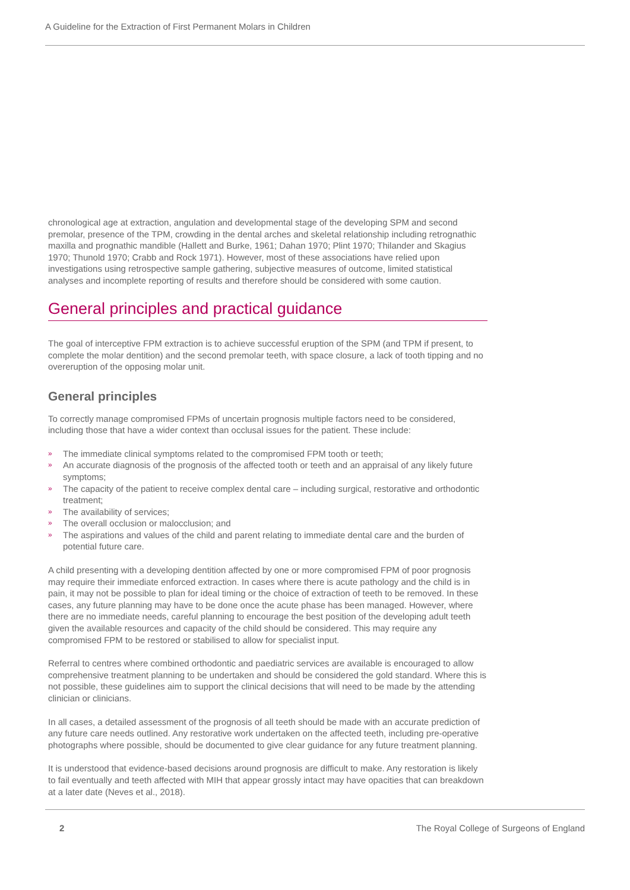A Guideline for the Extraction of First Permanent Molars in Children
chronological age at extraction, angulation and developmental stage of the developing SPM and second premolar, presence of the TPM, crowding in the dental arches and skeletal relationship including retrognathic maxilla and prognathic mandible (Hallett and Burke, 1961; Dahan 1970; Plint 1970; Thilander and Skagius 1970; Thunold 1970; Crabb and Rock 1971). However, most of these associations have relied upon investigations using retrospective sample gathering, subjective measures of outcome, limited statistical analyses and incomplete reporting of results and therefore should be considered with some caution.
General principles and practical guidance
The goal of interceptive FPM extraction is to achieve successful eruption of the SPM (and TPM if present, to complete the molar dentition) and the second premolar teeth, with space closure, a lack of tooth tipping and no overeruption of the opposing molar unit.
General principles
To correctly manage compromised FPMs of uncertain prognosis multiple factors need to be considered, including those that have a wider context than occlusal issues for the patient. These include:
» The immediate clinical symptoms related to the compromised FPM tooth or teeth;
» An accurate diagnosis of the prognosis of the affected tooth or teeth and an appraisal of any likely future symptoms;
» The capacity of the patient to receive complex dental care – including surgical, restorative and orthodontic treatment;
» The availability of services;
» The overall occlusion or malocclusion; and
» The aspirations and values of the child and parent relating to immediate dental care and the burden of potential future care.
A child presenting with a developing dentition affected by one or more compromised FPM of poor prognosis may require their immediate enforced extraction. In cases where there is acute pathology and the child is in pain, it may not be possible to plan for ideal timing or the choice of extraction of teeth to be removed. In these cases, any future planning may have to be done once the acute phase has been managed. However, where there are no immediate needs, careful planning to encourage the best position of the developing adult teeth given the available resources and capacity of the child should be considered. This may require any compromised FPM to be restored or stabilised to allow for specialist input.
Referral to centres where combined orthodontic and paediatric services are available is encouraged to allow comprehensive treatment planning to be undertaken and should be considered the gold standard. Where this is not possible, these guidelines aim to support the clinical decisions that will need to be made by the attending clinician or clinicians.
In all cases, a detailed assessment of the prognosis of all teeth should be made with an accurate prediction of any future care needs outlined. Any restorative work undertaken on the affected teeth, including pre-operative photographs where possible, should be documented to give clear guidance for any future treatment planning.
It is understood that evidence-based decisions around prognosis are difficult to make. Any restoration is likely to fail eventually and teeth affected with MIH that appear grossly intact may have opacities that can breakdown at a later date (Neves et al., 2018).
2 The Royal College of Surgeons of England